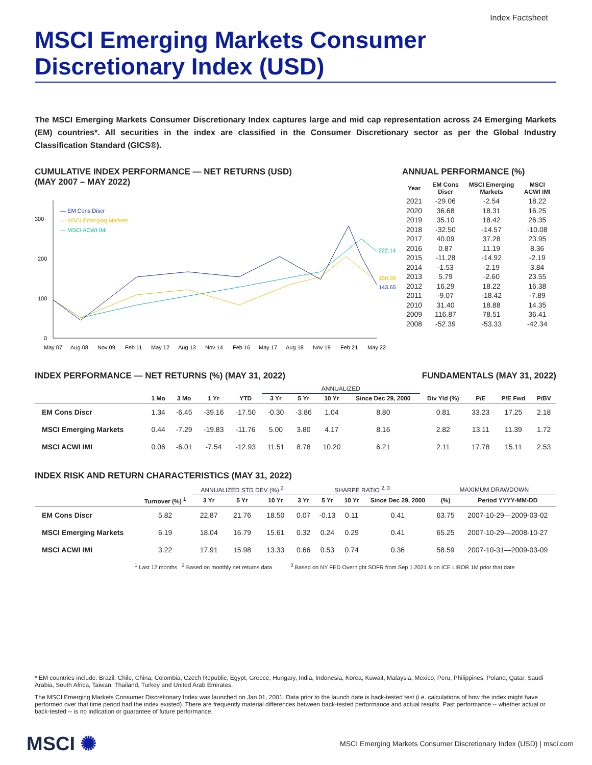Index Factsheet
MSCI Emerging Markets Consumer Discretionary Index (USD)
The MSCI Emerging Markets Consumer Discretionary Index captures large and mid cap representation across 24 Emerging Markets (EM) countries*. All securities in the index are classified in the Consumer Discretionary sector as per the Global Industry Classification Standard (GICS®).
CUMULATIVE INDEX PERFORMANCE — NET RETURNS (USD)
(MAY 2007 – MAY 2022)
300
200
100
0
— EM Cons Discr
— MSCI Emerging Markets
— MSCI ACWI IMI
222.14
150.98
143.65
May 07
Aug 08
Nov 09
Feb 11
May 12
Aug 13
Nov 14
Feb 16
May 17
Aug 18
Nov 19
Feb 21
May 22
ANNUAL PERFORMANCE (%)
| Year | EM Cons Discr | MSCI Emerging Markets | MSCI ACWI IMI |
| --- | --- | --- | --- |
| 2021 | -29.06 | -2.54 | 18.22 |
| 2020 | 36.68 | 18.31 | 16.25 |
| 2019 | 35.10 | 18.42 | 26.35 |
| 2018 | -32.50 | -14.57 | -10.08 |
| 2017 | 40.09 | 37.28 | 23.95 |
| 2016 | 0.87 | 11.19 | 8.36 |
| 2015 | -11.28 | -14.92 | -2.19 |
| 2014 | -1.53 | -2.19 | 3.84 |
| 2013 | 5.79 | -2.60 | 23.55 |
| 2012 | 16.29 | 18.22 | 16.38 |
| 2011 | -9.07 | -18.42 | -7.89 |
| 2010 | 31.40 | 18.88 | 14.35 |
| 2009 | 116.87 | 78.51 | 36.41 |
| 2008 | -52.39 | -53.33 | -42.34 |
INDEX PERFORMANCE — NET RETURNS (%) (MAY 31, 2022)
FUNDAMENTALS (MAY 31, 2022)
| | | | | | ANNUALIZED | | | | | | | |
| --- | --- | --- | --- | --- | --- | --- | --- | --- | --- | --- | --- | --- |
| | 1 Mo | 3 Mo | 1 Yr | YTD | 3 Yr | 5 Yr | 10 Yr | Since Dec 29, 2000 | Div Yld (%) | P/E | P/E Fwd | P/BV |
| EM Cons Discr | 1.34 | -6.45 | -39.16 | -17.50 | -0.30 | -3.86 | 1.04 | 8.80 | 0.81 | 33.23 | 17.25 | 2.18 |
| MSCI Emerging Markets | 0.44 | -7.29 | -19.83 | -11.76 | 5.00 | 3.80 | 4.17 | 8.16 | 2.82 | 13.11 | 11.39 | 1.72 |
| MSCI ACWI IMI | 0.06 | -6.01 | -7.54 | -12.93 | 11.51 | 8.78 | 10.20 | 6.21 | 2.11 | 17.78 | 15.11 | 2.53 |
INDEX RISK AND RETURN CHARACTERISTICS (MAY 31, 2022)
| | | ANNUALIZED STD DEV (%) <sup>2</sup> | | | SHARPE RATIO <sup>2, 3</sup> | | | | MAXIMUM DRAWDOWN | |
| --- | --- | --- | --- | --- | --- | --- | --- | --- | --- | --- |
| | Turnover (%) <sup>1</sup> | 3 Yr | 5 Yr | 10 Yr | 3 Yr | 5 Yr | 10 Yr | Since Dec 29, 2000 | (%) | Period YYYY-MM-DD |
| EM Cons Discr | 5.82 | 22.87 | 21.76 | 18.50 | 0.07 | -0.13 | 0.11 | 0.41 | 63.75 | 2007-10-29—2009-03-02 |
| MSCI Emerging Markets | 6.19 | 18.04 | 16.79 | 15.61 | 0.32 | 0.24 | 0.29 | 0.41 | 65.25 | 2007-10-29—2008-10-27 |
| MSCI ACWI IMI | 3.22 | 17.91 | 15.98 | 13.33 | 0.66 | 0.53 | 0.74 | 0.36 | 58.59 | 2007-10-31—2009-03-09 |
<sup>1</sup> Last 12 months <sup>2</sup> Based on monthly net returns data <sup>3</sup> Based on NY FED Overnight SOFR from Sep 1 2021 & on ICE LIBOR 1M prior that date
* EM countries include: Brazil, Chile, China, Colombia, Czech Republic, Egypt, Greece, Hungary, India, Indonesia, Korea, Kuwait, Malaysia, Mexico, Peru, Philippines, Poland, Qatar, Saudi Arabia, South Africa, Taiwan, Thailand, Turkey and United Arab Emirates.
The MSCI Emerging Markets Consumer Discretionary Index was launched on Jan 01, 2001. Data prior to the launch date is back-tested test (i.e. calculations of how the index might have performed over that time period had the index existed). There are frequently material differences between back-tested performance and actual results. Past performance -- whether actual or back-tested -- is no indication or guarantee of future performance.
MSCI ✺ MSCI Emerging Markets Consumer Discretionary Index (USD) | msci.com